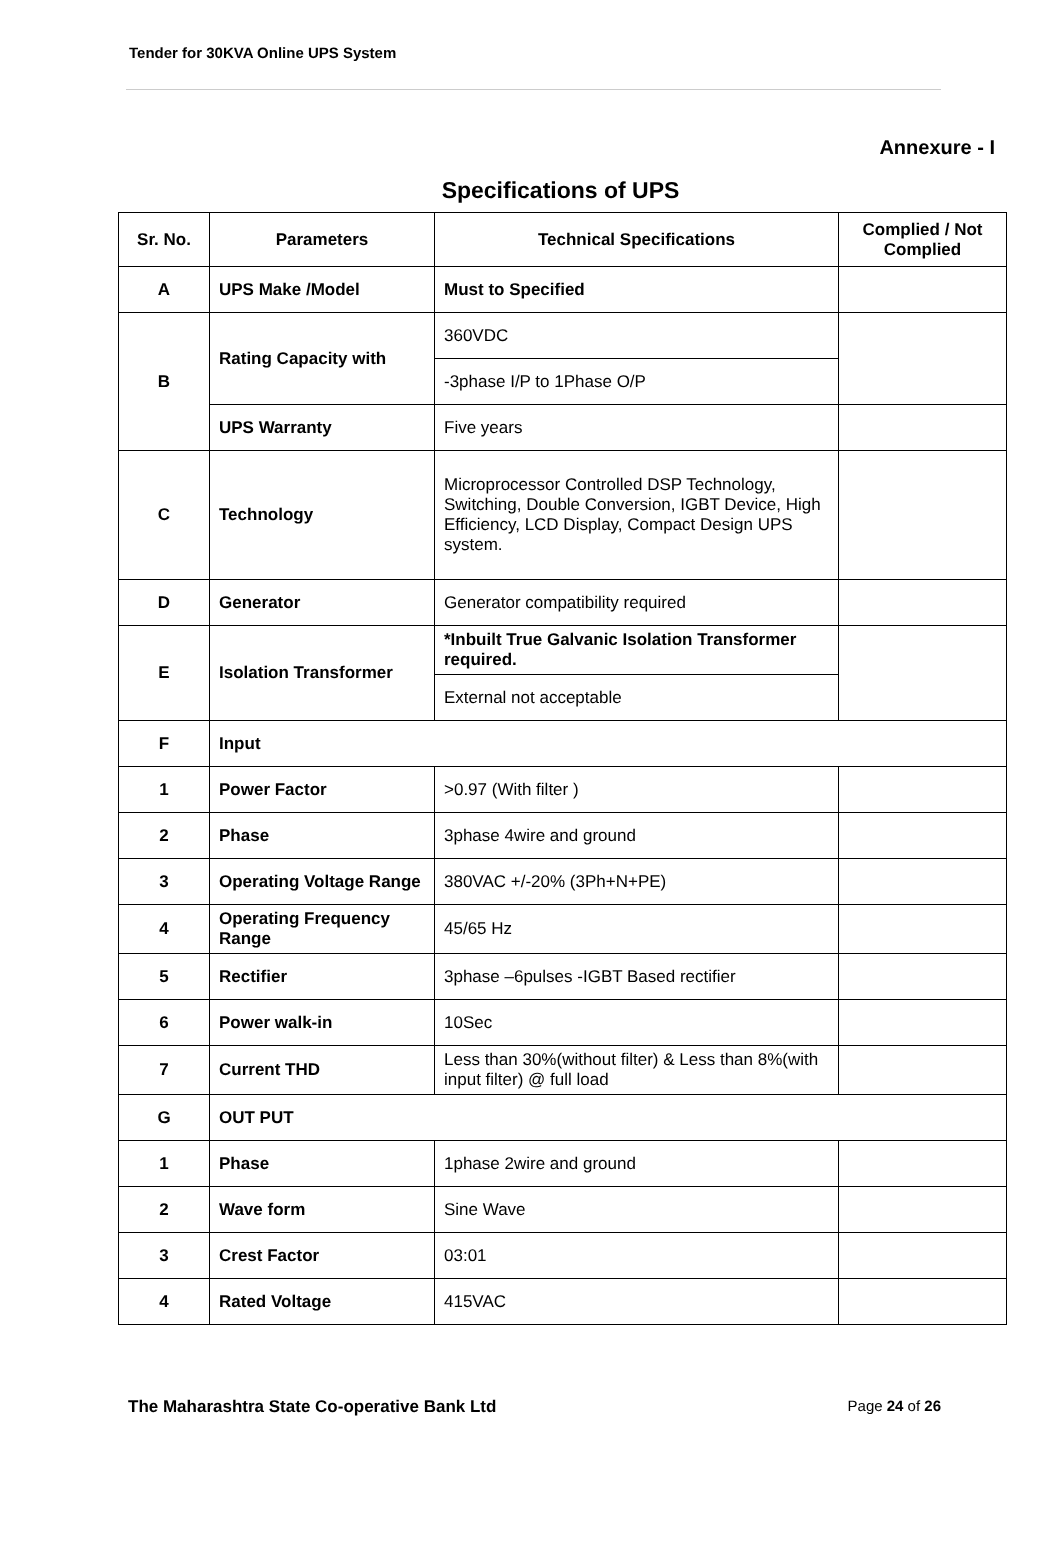Tender for 30KVA Online UPS System
Annexure - I
Specifications of UPS
| Sr. No. | Parameters | Technical Specifications | Complied / Not Complied |
| --- | --- | --- | --- |
| A | UPS Make /Model | Must to Specified | |
| B | Rating Capacity with | 360VDC | |
| | | -3phase I/P to 1Phase O/P | |
| | UPS Warranty | Five years | |
| C | Technology | Microprocessor Controlled DSP Technology, Switching, Double Conversion, IGBT Device, High Efficiency, LCD Display, Compact Design UPS system. | |
| D | Generator | Generator compatibility required | |
| E | Isolation Transformer | *Inbuilt True Galvanic Isolation Transformer required. | |
| | | External not acceptable | |
| F | Input | | |
| 1 | Power Factor | >0.97 (With filter ) | |
| 2 | Phase | 3phase 4wire and ground | |
| 3 | Operating Voltage Range | 380VAC +/-20% (3Ph+N+PE) | |
| 4 | Operating Frequency Range | 45/65 Hz | |
| 5 | Rectifier | 3phase –6pulses -IGBT Based rectifier | |
| 6 | Power walk-in | 10Sec | |
| 7 | Current THD | Less than 30%(without filter) & Less than 8%(with input filter) @ full load | |
| G | OUT PUT | | |
| 1 | Phase | 1phase 2wire and ground | |
| 2 | Wave form | Sine Wave | |
| 3 | Crest Factor | 03:01 | |
| 4 | Rated Voltage | 415VAC | |
The Maharashtra State Co-operative Bank Ltd Page 24 of 26